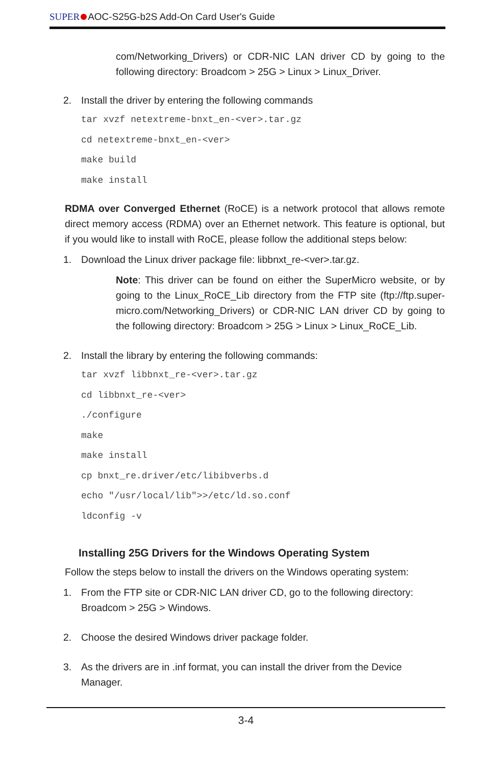SUPER AOC-S25G-b2S Add-On Card User's Guide
com/Networking_Drivers) or CDR-NIC LAN driver CD by going to the following directory: Broadcom > 25G > Linux > Linux_Driver.
2. Install the driver by entering the following commands
tar xvzf netextreme-bnxt_en-<ver>.tar.gz
cd netextreme-bnxt_en-<ver>
make build
make install
RDMA over Converged Ethernet (RoCE) is a network protocol that allows remote direct memory access (RDMA) over an Ethernet network. This feature is optional, but if you would like to install with RoCE, please follow the additional steps below:
1. Download the Linux driver package file: libbnxt_re-<ver>.tar.gz.
Note: This driver can be found on either the SuperMicro website, or by going to the Linux_RoCE_Lib directory from the FTP site (ftp://ftp.super-micro.com/Networking_Drivers) or CDR-NIC LAN driver CD by going to the following directory: Broadcom > 25G > Linux > Linux_RoCE_Lib.
2. Install the library by entering the following commands:
tar xvzf libbnxt_re-<ver>.tar.gz
cd libbnxt_re-<ver>
./configure
make
make install
cp bnxt_re.driver/etc/libibverbs.d
echo "/usr/local/lib">>/etc/ld.so.conf
ldconfig -v
Installing 25G Drivers for the Windows Operating System
Follow the steps below to install the drivers on the Windows operating system:
1. From the FTP site or CDR-NIC LAN driver CD, go to the following directory: Broadcom > 25G > Windows.
2. Choose the desired Windows driver package folder.
3. As the drivers are in .inf format, you can install the driver from the Device Manager.
3-4